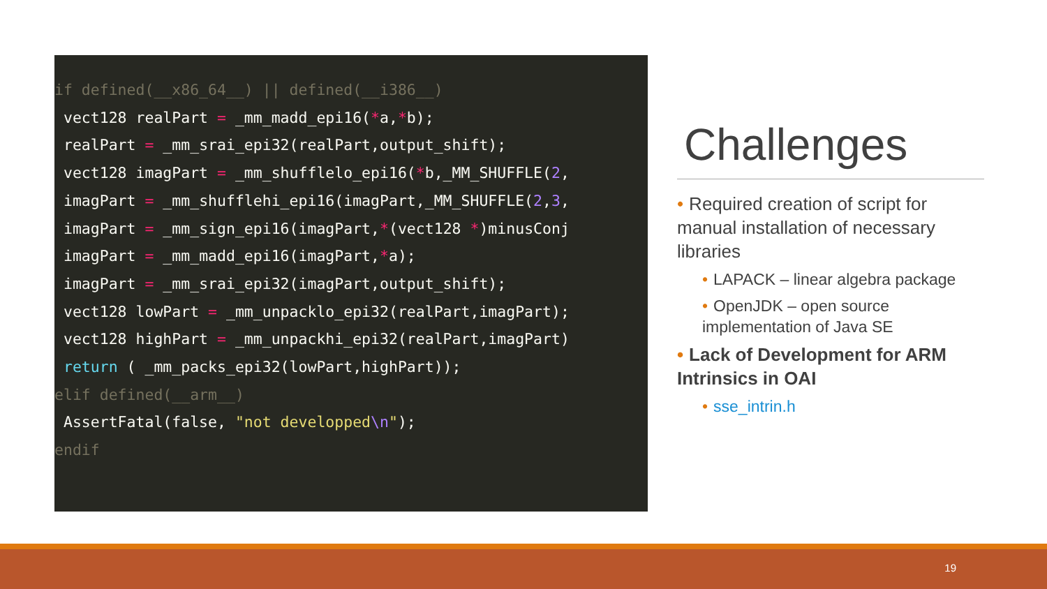if defined(__x86_64__) || defined(__i386__)
 vect128 realPart = _mm_madd_epi16(*a,*b);
 realPart = _mm_srai_epi32(realPart,output_shift);
 vect128 imagPart = _mm_shufflelo_epi16(*b,_MM_SHUFFLE(2,
 imagPart = _mm_shufflehi_epi16(imagPart,_MM_SHUFFLE(2,3,
 imagPart = _mm_sign_epi16(imagPart,*(vect128 *)minusConj
 imagPart = _mm_madd_epi16(imagPart,*a);
 imagPart = _mm_srai_epi32(imagPart,output_shift);
 vect128 lowPart = _mm_unpacklo_epi32(realPart,imagPart);
 vect128 highPart = _mm_unpackhi_epi32(realPart,imagPart)
 return ( _mm_packs_epi32(lowPart,highPart));
elif defined(__arm__)
 AssertFatal(false, "not developped\n");
endif
Challenges
• Required creation of script for manual installation of necessary libraries
• LAPACK – linear algebra package
• OpenJDK – open source implementation of Java SE
• Lack of Development for ARM Intrinsics in OAI
• sse_intrin.h
19